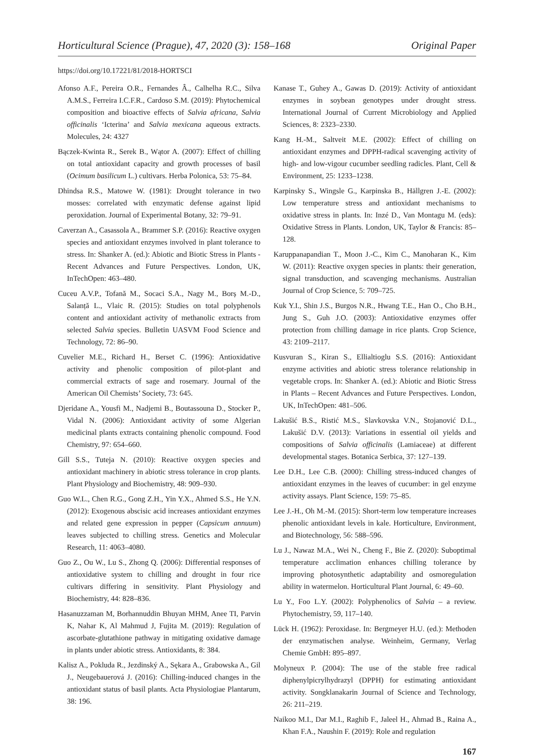Horticultural Science (Prague), 47, 2020 (3): 158–168 Original Paper
https://doi.org/10.17221/81/2018-HORTSCI
Afonso A.F., Pereira O.R., Fernandes Â., Calhelha R.C., Silva A.M.S., Ferreira I.C.F.R., Cardoso S.M. (2019): Phytochemical composition and bioactive effects of Salvia africana, Salvia officinalis ‘Icterina’ and Salvia mexicana aqueous extracts. Molecules, 24: 4327
Bączek-Kwinta R., Serek B., Wątor A. (2007): Effect of chilling on total antioxidant capacity and growth processes of basil (Ocimum basilicum L.) cultivars. Herba Polonica, 53: 75–84.
Dhindsa R.S., Matowe W. (1981): Drought tolerance in two mosses: correlated with enzymatic defense against lipid peroxidation. Journal of Experimental Botany, 32: 79–91.
Caverzan A., Casassola A., Brammer S.P. (2016): Reactive oxygen species and antioxidant enzymes involved in plant tolerance to stress. In: Shanker A. (ed.): Abiotic and Biotic Stress in Plants - Recent Advances and Future Perspectives. London, UK, InTechOpen: 463–480.
Cuceu A.V.P., Tofană M., Socaci S.A., Nagy M., Borș M.-D., Salanță L., Vlaic R. (2015): Studies on total polyphenols content and antioxidant activity of methanolic extracts from selected Salvia species. Bulletin UASVM Food Science and Technology, 72: 86–90.
Cuvelier M.E., Richard H., Berset C. (1996): Antioxidative activity and phenolic composition of pilot-plant and commercial extracts of sage and rosemary. Journal of the American Oil Chemists’ Society, 73: 645.
Djeridane A., Yousfi M., Nadjemi B., Boutassouna D., Stocker P., Vidal N. (2006): Antioxidant activity of some Algerian medicinal plants extracts containing phenolic compound. Food Chemistry, 97: 654–660.
Gill S.S., Tuteja N. (2010): Reactive oxygen species and antioxidant machinery in abiotic stress tolerance in crop plants. Plant Physiology and Biochemistry, 48: 909–930.
Guo W.L., Chen R.G., Gong Z.H., Yin Y.X., Ahmed S.S., He Y.N. (2012): Exogenous abscisic acid increases antioxidant enzymes and related gene expression in pepper (Capsicum annuum) leaves subjected to chilling stress. Genetics and Molecular Research, 11: 4063–4080.
Guo Z., Ou W., Lu S., Zhong Q. (2006): Differential responses of antioxidative system to chilling and drought in four rice cultivars differing in sensitivity. Plant Physiology and Biochemistry, 44: 828–836.
Hasanuzzaman M, Borhannuddin Bhuyan MHM, Anee TI, Parvin K, Nahar K, Al Mahmud J, Fujita M. (2019): Regulation of ascorbate-glutathione pathway in mitigating oxidative damage in plants under abiotic stress. Antioxidants, 8: 384.
Kalisz A., Pokluda R., Jezdinský A., Sękara A., Grabowska A., Gil J., Neugebauerová J. (2016): Chilling-induced changes in the antioxidant status of basil plants. Acta Physiologiae Plantarum, 38: 196.
Kanase T., Guhey A., Gawas D. (2019): Activity of antioxidant enzymes in soybean genotypes under drought stress. International Journal of Current Microbiology and Applied Sciences, 8: 2323–2330.
Kang H.-M., Saltveit M.E. (2002): Effect of chilling on antioxidant enzymes and DPPH-radical scavenging activity of high- and low-vigour cucumber seedling radicles. Plant, Cell & Environment, 25: 1233–1238.
Karpinsky S., Wingsle G., Karpinska B., Hällgren J.-E. (2002): Low temperature stress and antioxidant mechanisms to oxidative stress in plants. In: Inzé D., Van Montagu M. (eds): Oxidative Stress in Plants. London, UK, Taylor & Francis: 85–128.
Karuppanapandian T., Moon J.-C., Kim C., Manoharan K., Kim W. (2011): Reactive oxygen species in plants: their generation, signal transduction, and scavenging mechanisms. Australian Journal of Crop Science, 5: 709–725.
Kuk Y.I., Shin J.S., Burgos N.R., Hwang T.E., Han O., Cho B.H., Jung S., Guh J.O. (2003): Antioxidative enzymes offer protection from chilling damage in rice plants. Crop Science, 43: 2109–2117.
Kusvuran S., Kiran S., Ellialtioglu S.S. (2016): Antioxidant enzyme activities and abiotic stress tolerance relationship in vegetable crops. In: Shanker A. (ed.): Abiotic and Biotic Stress in Plants – Recent Advances and Future Perspectives. London, UK, InTechOpen: 481–506.
Lakušić B.S., Ristić M.S., Slavkovska V.N., Stojanović D.L., Lakušić D.V. (2013): Variations in essential oil yields and compositions of Salvia officinalis (Lamiaceae) at different developmental stages. Botanica Serbica, 37: 127–139.
Lee D.H., Lee C.B. (2000): Chilling stress-induced changes of antioxidant enzymes in the leaves of cucumber: in gel enzyme activity assays. Plant Science, 159: 75–85.
Lee J.-H., Oh M.-M. (2015): Short-term low temperature increases phenolic antioxidant levels in kale. Horticulture, Environment, and Biotechnology, 56: 588–596.
Lu J., Nawaz M.A., Wei N., Cheng F., Bie Z. (2020): Suboptimal temperature acclimation enhances chilling tolerance by improving photosynthetic adaptability and osmoregulation ability in watermelon. Horticultural Plant Journal, 6: 49–60.
Lu Y., Foo L.Y. (2002): Polyphenolics of Salvia – a review. Phytochemistry, 59, 117–140.
Lück H. (1962): Peroxidase. In: Bergmeyer H.U. (ed.): Methoden der enzymatischen analyse. Weinheim, Germany, Verlag Chemie GmbH: 895–897.
Molyneux P. (2004): The use of the stable free radical diphenylpicrylhydrazyl (DPPH) for estimating antioxidant activity. Songklanakarin Journal of Science and Technology, 26: 211–219.
Naikoo M.I., Dar M.I., Raghib F., Jaleel H., Ahmad B., Raina A., Khan F.A., Naushin F. (2019): Role and regulation
167